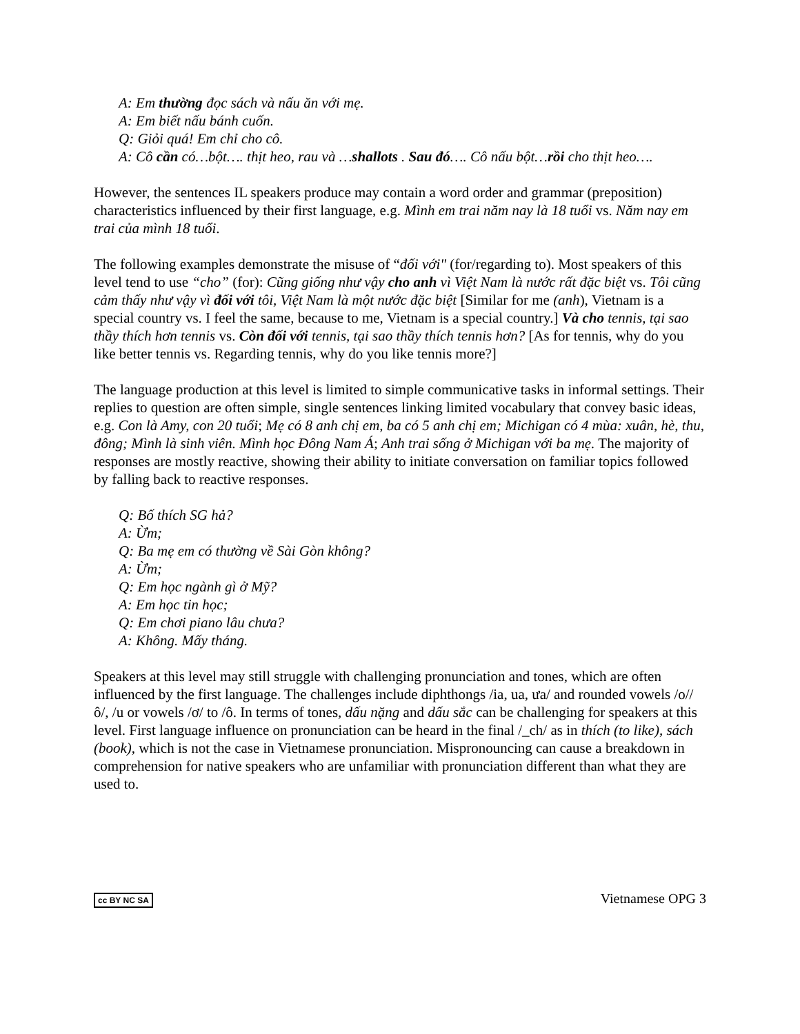A: Em thường đọc sách và nấu ăn với mẹ.
A: Em biết nấu bánh cuốn.
Q: Giỏi quá! Em chỉ cho cô.
A: Cô cần có…bột…. thịt heo, rau và …shallots . Sau đó…. Cô nấu bột…rồi cho thịt heo….
However, the sentences IL speakers produce may contain a word order and grammar (preposition) characteristics influenced by their first language, e.g. Mình em trai năm nay là 18 tuổi vs. Năm nay em trai của mình 18 tuổi.
The following examples demonstrate the misuse of “đối với" (for/regarding to). Most speakers of this level tend to use “cho” (for): Cũng giống như vậy cho anh vì Việt Nam là nước rất đặc biệt vs. Tôi cũng cảm thấy như vậy vì đối với tôi, Việt Nam là một nước đặc biệt [Similar for me (anh), Vietnam is a special country vs. I feel the same, because to me, Vietnam is a special country.] Và cho tennis, tại sao thầy thích hơn tennis vs. Còn đối với tennis, tại sao thầy thích tennis hơn? [As for tennis, why do you like better tennis vs. Regarding tennis, why do you like tennis more?]
The language production at this level is limited to simple communicative tasks in informal settings. Their replies to question are often simple, single sentences linking limited vocabulary that convey basic ideas, e.g. Con là Amy, con 20 tuổi; Mẹ có 8 anh chị em, ba có 5 anh chị em; Michigan có 4 mùa: xuân, hè, thu, đông; Mình là sinh viên. Mình học Đông Nam Á; Anh trai sống ở Michigan với ba mẹ. The majority of responses are mostly reactive, showing their ability to initiate conversation on familiar topics followed by falling back to reactive responses.
Q: Bố thích SG hả?
A: Ừm;
Q: Ba mẹ em có thường về Sài Gòn không?
A: Ừm;
Q: Em học ngành gì ở Mỹ?
A: Em học tin học;
Q: Em chơi piano lâu chưa?
A: Không. Mấy tháng.
Speakers at this level may still struggle with challenging pronunciation and tones, which are often influenced by the first language. The challenges include diphthongs /ia, ua, ưa/ and rounded vowels /o//ô/, /u or vowels /ơ/ to /ô. In terms of tones, dấu nặng and dấu sắc can be challenging for speakers at this level. First language influence on pronunciation can be heard in the final /_ch/ as in thích (to like), sách (book), which is not the case in Vietnamese pronunciation. Mispronouncing can cause a breakdown in comprehension for native speakers who are unfamiliar with pronunciation different than what they are used to.
cc BY NC SA Vietnamese OPG 3